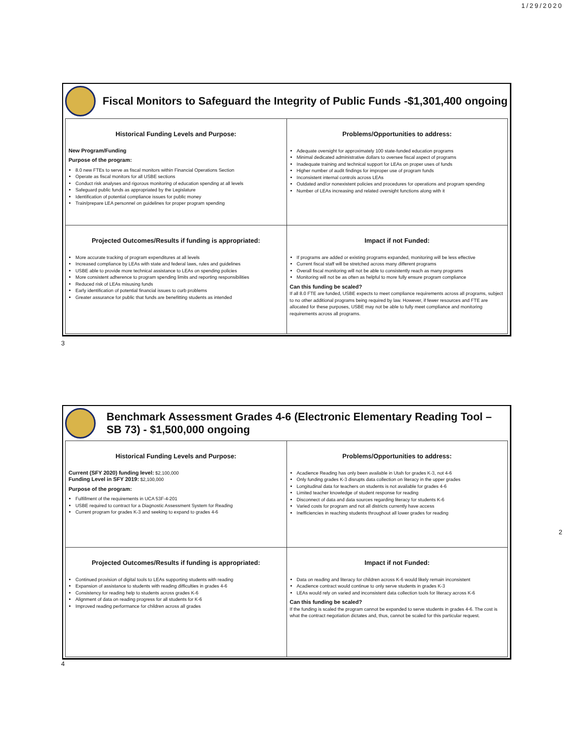1/29/2020
Fiscal Monitors to Safeguard the Integrity of Public Funds -$1,301,400 ongoing
| Historical Funding Levels and Purpose: New Program/Funding Purpose of the program: 8.0 new FTEs to serve as fiscal monitors within Financial Operations Section Operate as fiscal monitors for all USBE sections Conduct risk analyses and rigorous monitoring of education spending at all levels Safeguard public funds as appropriated by the Legislature Identification of potential compliance issues for public money Train/prepare LEA personnel on guidelines for proper program spending | Problems/Opportunities to address: Adequate oversight for approximately 100 state-funded education programs Minimal dedicated administrative dollars to oversee fiscal aspect of programs Inadequate training and technical support for LEAs on proper uses of funds Higher number of audit findings for improper use of program funds Inconsistent internal controls across LEAs Outdated and/or nonexistent policies and procedures for operations and program spending Number of LEAs increasing and related oversight functions along with it |
| Projected Outcomes/Results if funding is appropriated: More accurate tracking of program expenditures at all levels Increased compliance by LEAs with state and federal laws, rules and guidelines USBE able to provide more technical assistance to LEAs on spending policies More consistent adherence to program spending limits and reporting responsibilities Reduced risk of LEAs misusing funds Early identification of potential financial issues to curb problems Greater assurance for public that funds are benefitting students as intended | Impact if not Funded: If programs are added or existing programs expanded, monitoring will be less effective Current fiscal staff will be stretched across many different programs Overall fiscal monitoring will not be able to consistently reach as many programs Monitoring will not be as often as helpful to more fully ensure program compliance Can this funding be scaled? If all 8.0 FTE are funded, USBE expects to meet compliance requirements across all programs, subject to no other additional programs being required by law. However, if fewer resources and FTE are allocated for these purposes, USBE may not be able to fully meet compliance and monitoring requirements across all programs. |
3
Benchmark Assessment Grades 4-6 (Electronic Elementary Reading Tool – SB 73) - $1,500,000 ongoing
| Historical Funding Levels and Purpose: Current (SFY 2020) funding level: $2,100,000 Funding Level in SFY 2019: $2,100,000 Purpose of the program: Fulfillment of the requirements in UCA 53F-4-201 USBE required to contract for a Diagnostic Assessment System for Reading Current program for grades K-3 and seeking to expand to grades 4-6 | Problems/Opportunities to address: Acadience Reading has only been available in Utah for grades K-3, not 4-6 Only funding grades K-3 disrupts data collection on literacy in the upper grades Longitudinal data for teachers on students is not available for grades 4-6 Limited teacher knowledge of student response for reading Disconnect of data and data sources regarding literacy for students K-6 Varied costs for program and not all districts currently have access Inefficiencies in reaching students throughout all lower grades for reading |
| Projected Outcomes/Results if funding is appropriated: Continued provision of digital tools to LEAs supporting students with reading Expansion of assistance to students with reading difficulties in grades 4-6 Consistency for reading help to students across grades K-6 Alignment of data on reading progress for all students for K-6 Improved reading performance for children across all grades | Impact if not Funded: Data on reading and literacy for children across K-6 would likely remain inconsistent Acadience contract would continue to only serve students in grades K-3 LEAs would rely on varied and inconsistent data collection tools for literacy across K-6 Can this funding be scaled? If the funding is scaled the program cannot be expanded to serve students in grades 4-6. The cost is what the contract negotiation dictates and, thus, cannot be scaled for this particular request. |
4
2